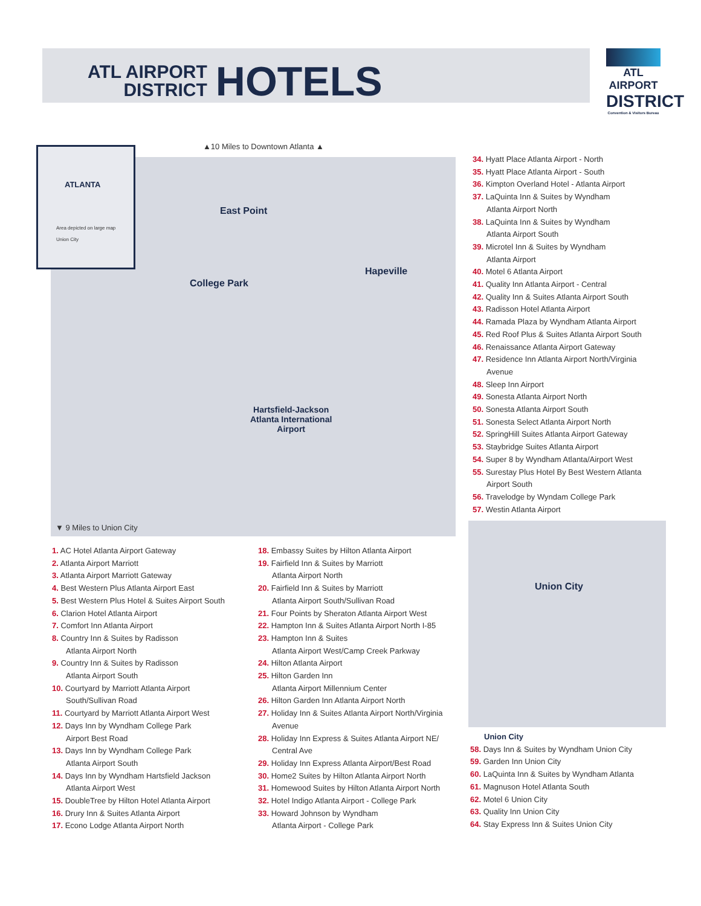ATL AIRPORT
DISTRICT
HOTELS
ATL AIRPORT
DISTRICT
Convention & Visitors Bureau
▲10 Miles to Downtown Atlanta ▲
Hartsfield-Jackson
Atlanta International
Airport
East Point
College Park
Hapeville
ATLANTA
Area depicted on large map
Union City
▼ 9 Miles to Union City Union City
1. AC Hotel Atlanta Airport Gateway
2. Atlanta Airport Marriott
3. Atlanta Airport Marriott Gateway
4. Best Western Plus Atlanta Airport East
5. Best Western Plus Hotel & Suites Airport South
6. Clarion Hotel Atlanta Airport
7. Comfort Inn Atlanta Airport
8. Country Inn & Suites by Radisson
Atlanta Airport North
9. Country Inn & Suites by Radisson
Atlanta Airport South
10. Courtyard by Marriott Atlanta Airport
South/Sullivan Road
11. Courtyard by Marriott Atlanta Airport West
12. Days Inn by Wyndham College Park
Airport Best Road
13. Days Inn by Wyndham College Park
Atlanta Airport South
14. Days Inn by Wyndham Hartsfield Jackson
Atlanta Airport West
15. DoubleTree by Hilton Hotel Atlanta Airport
16. Drury Inn & Suites Atlanta Airport
17. Econo Lodge Atlanta Airport North
18. Embassy Suites by Hilton Atlanta Airport
19. Fairfield Inn & Suites by Marriott
Atlanta Airport North
20. Fairfield Inn & Suites by Marriott
Atlanta Airport South/Sullivan Road
21. Four Points by Sheraton Atlanta Airport West
22. Hampton Inn & Suites Atlanta Airport North I-85
23. Hampton Inn & Suites
Atlanta Airport West/Camp Creek Parkway
24. Hilton Atlanta Airport
25. Hilton Garden Inn
Atlanta Airport Millennium Center
26. Hilton Garden Inn Atlanta Airport North
27. Holiday Inn & Suites Atlanta Airport North/Virginia
Avenue
28. Holiday Inn Express & Suites Atlanta Airport NE/
Central Ave
29. Holiday Inn Express Atlanta Airport/Best Road
30. Home2 Suites by Hilton Atlanta Airport North
31. Homewood Suites by Hilton Atlanta Airport North
32. Hotel Indigo Atlanta Airport - College Park
33. Howard Johnson by Wyndham
Atlanta Airport - College Park
34. Hyatt Place Atlanta Airport - North
35. Hyatt Place Atlanta Airport - South
36. Kimpton Overland Hotel - Atlanta Airport
37. LaQuinta Inn & Suites by Wyndham
Atlanta Airport North
38. LaQuinta Inn & Suites by Wyndham
Atlanta Airport South
39. Microtel Inn & Suites by Wyndham
Atlanta Airport
40. Motel 6 Atlanta Airport
41. Quality Inn Atlanta Airport - Central
42. Quality Inn & Suites Atlanta Airport South
43. Radisson Hotel Atlanta Airport
44. Ramada Plaza by Wyndham Atlanta Airport
45. Red Roof Plus & Suites Atlanta Airport South
46. Renaissance Atlanta Airport Gateway
47. Residence Inn Atlanta Airport North/Virginia
Avenue
48. Sleep Inn Airport
49. Sonesta Atlanta Airport North
50. Sonesta Atlanta Airport South
51. Sonesta Select Atlanta Airport North
52. SpringHill Suites Atlanta Airport Gateway
53. Staybridge Suites Atlanta Airport
54. Super 8 by Wyndham Atlanta/Airport West
55. Surestay Plus Hotel By Best Western Atlanta
Airport South
56. Travelodge by Wyndam College Park
57. Westin Atlanta Airport
Union City
58. Days Inn & Suites by Wyndham Union City
59. Garden Inn Union City
60. LaQuinta Inn & Suites by Wyndham Atlanta
61. Magnuson Hotel Atlanta South
62. Motel 6 Union City
63. Quality Inn Union City
64. Stay Express Inn & Suites Union City